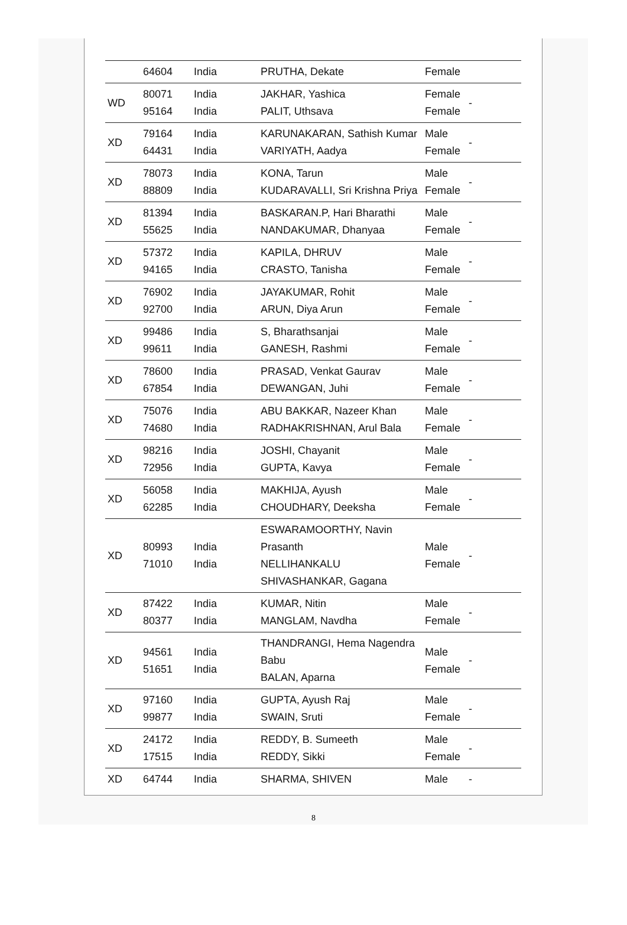| | 64604 | India | PRUTHA, Dekate | Female | |
| WD | 80071 95164 | India India | JAKHAR, Yashica PALIT, Uthsava | Female Female | - |
| XD | 79164 64431 | India India | KARUNAKARAN, Sathish Kumar VARIYATH, Aadya | Male Female | - |
| XD | 78073 88809 | India India | KONA, Tarun KUDARAVALLI, Sri Krishna Priya | Male Female | - |
| XD | 81394 55625 | India India | BASKARAN.P, Hari Bharathi NANDAKUMAR, Dhanyaa | Male Female | - |
| XD | 57372 94165 | India India | KAPILA, DHRUV CRASTO, Tanisha | Male Female | - |
| XD | 76902 92700 | India India | JAYAKUMAR, Rohit ARUN, Diya Arun | Male Female | - |
| XD | 99486 99611 | India India | S, Bharathsanjai GANESH, Rashmi | Male Female | - |
| XD | 78600 67854 | India India | PRASAD, Venkat Gaurav DEWANGAN, Juhi | Male Female | - |
| XD | 75076 74680 | India India | ABU BAKKAR, Nazeer Khan RADHAKRISHNAN, Arul Bala | Male Female | - |
| XD | 98216 72956 | India India | JOSHI, Chayanit GUPTA, Kavya | Male Female | - |
| XD | 56058 62285 | India India | MAKHIJA, Ayush CHOUDHARY, Deeksha | Male Female | - |
| XD | 80993 71010 | India India | ESWARAMOORTHY, Navin Prasanth NELLIHANKALU SHIVASHANKAR, Gagana | Male Female | - |
| XD | 87422 80377 | India India | KUMAR, Nitin MANGLAM, Navdha | Male Female | - |
| XD | 94561 51651 | India India | THANDRANGI, Hema Nagendra Babu BALAN, Aparna | Male Female | - |
| XD | 97160 99877 | India India | GUPTA, Ayush Raj SWAIN, Sruti | Male Female | - |
| XD | 24172 17515 | India India | REDDY, B. Sumeeth REDDY, Sikki | Male Female | - |
| XD | 64744 | India | SHARMA, SHIVEN | Male | - |
8